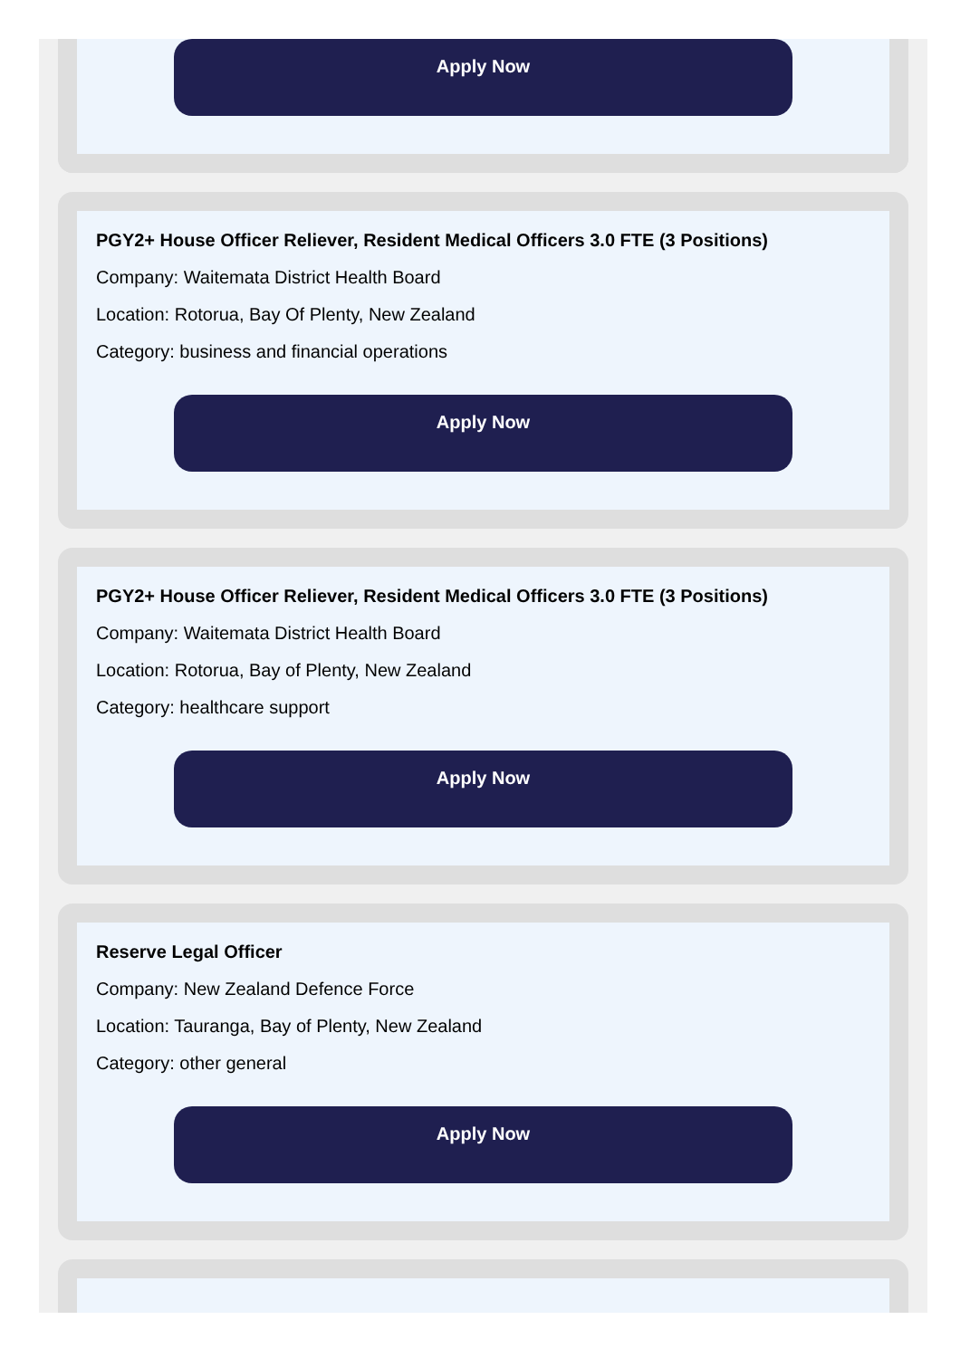Apply Now
PGY2+ House Officer Reliever, Resident Medical Officers 3.0 FTE (3 Positions)
Company: Waitemata District Health Board
Location: Rotorua, Bay Of Plenty, New Zealand
Category: business and financial operations
Apply Now
PGY2+ House Officer Reliever, Resident Medical Officers 3.0 FTE (3 Positions)
Company: Waitemata District Health Board
Location: Rotorua, Bay of Plenty, New Zealand
Category: healthcare support
Apply Now
Reserve Legal Officer
Company: New Zealand Defence Force
Location: Tauranga, Bay of Plenty, New Zealand
Category: other general
Apply Now